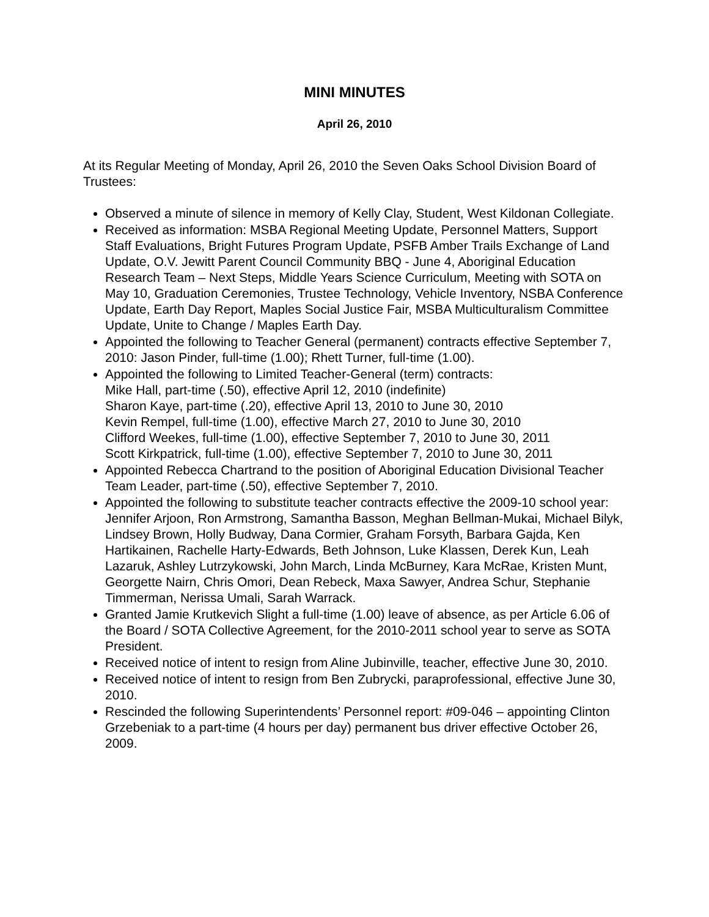MINI MINUTES
April 26, 2010
At its Regular Meeting of Monday, April 26, 2010 the Seven Oaks School Division Board of Trustees:
Observed a minute of silence in memory of Kelly Clay, Student, West Kildonan Collegiate.
Received as information: MSBA Regional Meeting Update, Personnel Matters, Support Staff Evaluations, Bright Futures Program Update, PSFB Amber Trails Exchange of Land Update, O.V. Jewitt Parent Council Community BBQ - June 4, Aboriginal Education Research Team – Next Steps, Middle Years Science Curriculum, Meeting with SOTA on May 10, Graduation Ceremonies, Trustee Technology, Vehicle Inventory, NSBA Conference Update, Earth Day Report, Maples Social Justice Fair, MSBA Multiculturalism Committee Update, Unite to Change / Maples Earth Day.
Appointed the following to Teacher General (permanent) contracts effective September 7, 2010: Jason Pinder, full-time (1.00); Rhett Turner, full-time (1.00).
Appointed the following to Limited Teacher-General (term) contracts:
Mike Hall, part-time (.50), effective April 12, 2010 (indefinite)
Sharon Kaye, part-time (.20), effective April 13, 2010 to June 30, 2010
Kevin Rempel, full-time (1.00), effective March 27, 2010 to June 30, 2010
Clifford Weekes, full-time (1.00), effective September 7, 2010 to June 30, 2011
Scott Kirkpatrick, full-time (1.00), effective September 7, 2010 to June 30, 2011
Appointed Rebecca Chartrand to the position of Aboriginal Education Divisional Teacher Team Leader, part-time (.50), effective September 7, 2010.
Appointed the following to substitute teacher contracts effective the 2009-10 school year: Jennifer Arjoon, Ron Armstrong, Samantha Basson, Meghan Bellman-Mukai, Michael Bilyk, Lindsey Brown, Holly Budway, Dana Cormier, Graham Forsyth, Barbara Gajda, Ken Hartikainen, Rachelle Harty-Edwards, Beth Johnson, Luke Klassen, Derek Kun, Leah Lazaruk, Ashley Lutrzykowski, John March, Linda McBurney, Kara McRae, Kristen Munt, Georgette Nairn, Chris Omori, Dean Rebeck, Maxa Sawyer, Andrea Schur, Stephanie Timmerman, Nerissa Umali, Sarah Warrack.
Granted Jamie Krutkevich Slight a full-time (1.00) leave of absence, as per Article 6.06 of the Board / SOTA Collective Agreement, for the 2010-2011 school year to serve as SOTA President.
Received notice of intent to resign from Aline Jubinville, teacher, effective June 30, 2010.
Received notice of intent to resign from Ben Zubrycki, paraprofessional, effective June 30, 2010.
Rescinded the following Superintendents’ Personnel report: #09-046 – appointing Clinton Grzebeniak to a part-time (4 hours per day) permanent bus driver effective October 26, 2009.